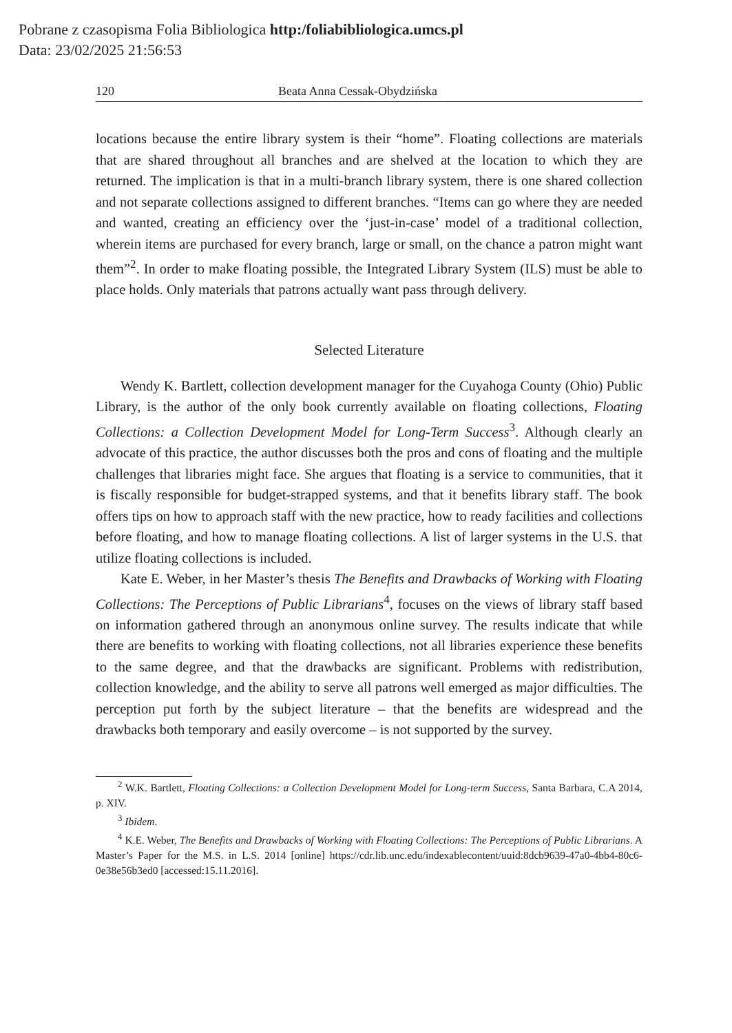Pobrane z czasopisma Folia Bibliologica http:/foliabibliologica.umcs.pl
Data: 23/02/2025 21:56:53
120 Beata Anna Cessak-Obydzińska
locations because the entire library system is their “home”. Floating collections are materials that are shared throughout all branches and are shelved at the location to which they are returned. The implication is that in a multi-branch library system, there is one shared collection and not separate collections assigned to different branches. “Items can go where they are needed and wanted, creating an efficiency over the ‘just-in-case’ model of a traditional collection, wherein items are purchased for every branch, large or small, on the chance a patron might want them”<sup>2</sup>. In order to make floating possible, the Integrated Library System (ILS) must be able to place holds. Only materials that patrons actually want pass through delivery.
Selected Literature
Wendy K. Bartlett, collection development manager for the Cuyahoga County (Ohio) Public Library, is the author of the only book currently available on floating collections, Floating Collections: a Collection Development Model for Long-Term Success<sup>3</sup>. Although clearly an advocate of this practice, the author discusses both the pros and cons of floating and the multiple challenges that libraries might face. She argues that floating is a service to communities, that it is fiscally responsible for budget-strapped systems, and that it benefits library staff. The book offers tips on how to approach staff with the new practice, how to ready facilities and collections before floating, and how to manage floating collections. A list of larger systems in the U.S. that utilize floating collections is included.
Kate E. Weber, in her Master’s thesis The Benefits and Drawbacks of Working with Floating Collections: The Perceptions of Public Librarians<sup>4</sup>, focuses on the views of library staff based on information gathered through an anonymous online survey. The results indicate that while there are benefits to working with floating collections, not all libraries experience these benefits to the same degree, and that the drawbacks are significant. Problems with redistribution, collection knowledge, and the ability to serve all patrons well emerged as major difficulties. The perception put forth by the subject literature – that the benefits are widespread and the drawbacks both temporary and easily overcome – is not supported by the survey.
<sup>2</sup> W.K. Bartlett, Floating Collections: a Collection Development Model for Long-term Success, Santa Barbara, C.A 2014, p. XIV.
<sup>3</sup> Ibidem.
<sup>4</sup> K.E. Weber, The Benefits and Drawbacks of Working with Floating Collections: The Perceptions of Public Librarians. A Master’s Paper for the M.S. in L.S. 2014 [online] https://cdr.lib.unc.edu/indexablecontent/uuid:8dcb9639-47a0-4bb4-80c6-0e38e56b3ed0 [accessed:15.11.2016].